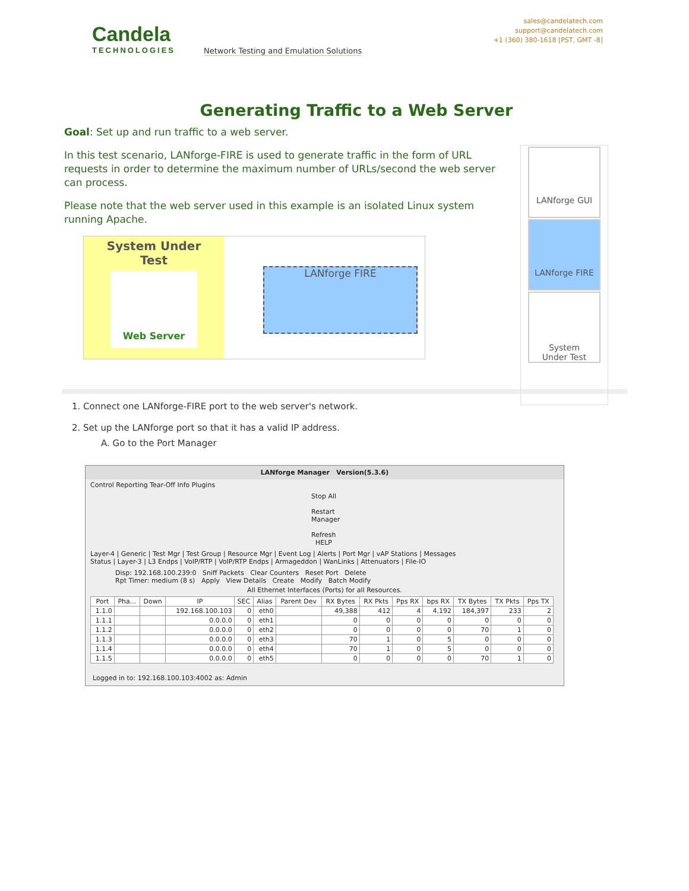Candela
TECHNOLOGIES
Network Testing and Emulation Solutions
sales@candelatech.com
support@candelatech.com
+1 (360) 380-1618 [PST, GMT -8]
Generating Traffic to a Web Server
Goal: Set up and run traffic to a web server.
In this test scenario, LANforge-FIRE is used to generate traffic in the form of URL requests in order to determine the maximum number of URLs/second the web server can process.
Please note that the web server used in this example is an isolated Linux system running Apache.
System Under
Test
Web Server
LANforge FIRE
LANforge GUI
LANforge FIRE
System
Under Test
1. Connect one LANforge-FIRE port to the web server's network.
2. Set up the LANforge port so that it has a valid IP address.
A. Go to the Port Manager
LANforge Manager Version(5.3.6)
Control Reporting Tear-Off Info Plugins
Stop All Restart Manager Refresh HELP
Layer-4 | Generic | Test Mgr | Test Group | Resource Mgr | Event Log | Alerts | Port Mgr | vAP Stations | Messages
Status | Layer-3 | L3 Endps | VoIP/RTP | VoIP/RTP Endps | Armageddon | WanLinks | Attenuators | File-IO
Disp: 192.168.100.239:0 Sniff Packets Clear Counters Reset Port Delete
Rpt Timer: medium (8 s) Apply View Details Create Modify Batch Modify
All Ethernet Interfaces (Ports) for all Resources.
| Port | Pha... | Down | IP | SEC | Alias | Parent Dev | RX Bytes | RX Pkts | Pps RX | bps RX | TX Bytes | TX Pkts | Pps TX |
| --- | --- | --- | --- | --- | --- | --- | --- | --- | --- | --- | --- | --- | --- |
| 1.1.0 | | | 192.168.100.103 | 0 | eth0 | | 49,388 | 412 | 4 | 4,192 | 184,397 | 233 | 2 |
| 1.1.1 | | | 0.0.0.0 | 0 | eth1 | | 0 | 0 | 0 | 0 | 0 | 0 | 0 |
| 1.1.2 | | | 0.0.0.0 | 0 | eth2 | | 0 | 0 | 0 | 0 | 70 | 1 | 0 |
| 1.1.3 | | | 0.0.0.0 | 0 | eth3 | | 70 | 1 | 0 | 5 | 0 | 0 | 0 |
| 1.1.4 | | | 0.0.0.0 | 0 | eth4 | | 70 | 1 | 0 | 5 | 0 | 0 | 0 |
| 1.1.5 | | | 0.0.0.0 | 0 | eth5 | | 0 | 0 | 0 | 0 | 70 | 1 | 0 |
Logged in to: 192.168.100.103:4002 as: Admin